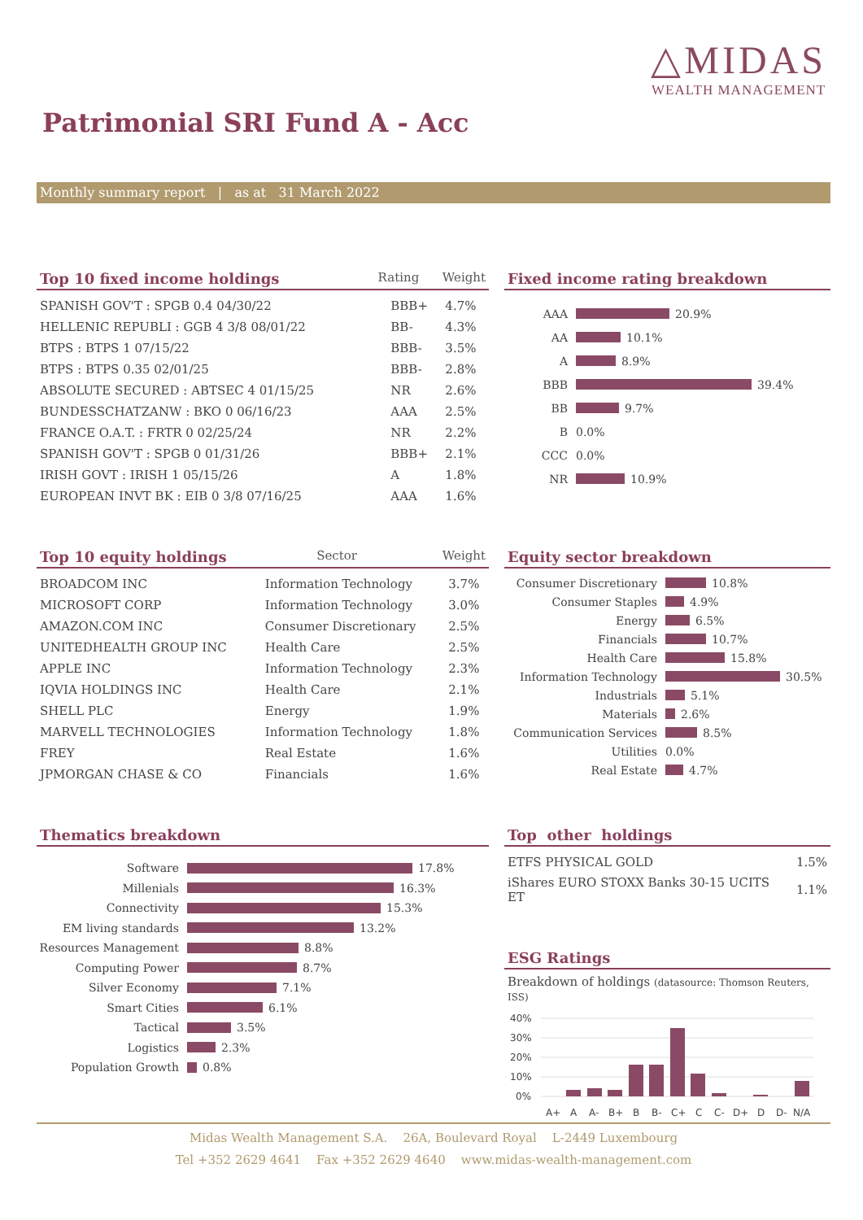△MIDAS
WEALTH MANAGEMENT
Patrimonial SRI Fund A - Acc
Monthly summary report | as at 31 March 2022
Top 10 fixed income holdings Rating Weight
| SPANISH GOV'T : SPGB 0.4 04/30/22 | BBB+ | 4.7% |
| HELLENIC REPUBLI : GGB 4 3/8 08/01/22 | BB- | 4.3% |
| BTPS : BTPS 1 07/15/22 | BBB- | 3.5% |
| BTPS : BTPS 0.35 02/01/25 | BBB- | 2.8% |
| ABSOLUTE SECURED : ABTSEC 4 01/15/25 | NR | 2.6% |
| BUNDESSCHATZANW : BKO 0 06/16/23 | AAA | 2.5% |
| FRANCE O.A.T. : FRTR 0 02/25/24 | NR | 2.2% |
| SPANISH GOV'T : SPGB 0 01/31/26 | BBB+ | 2.1% |
| IRISH GOVT : IRISH 1 05/15/26 | A | 1.8% |
| EUROPEAN INVT BK : EIB 0 3/8 07/16/25 | AAA | 1.6% |
Fixed income rating breakdown
AAA 20.9%
AA 10.1%
A 8.9%
BBB 39.4%
BB 9.7%
B 0.0%
CCC 0.0%
NR 10.9%
Top 10 equity holdings Sector Weight
| BROADCOM INC | Information Technology | 3.7% |
| MICROSOFT CORP | Information Technology | 3.0% |
| AMAZON.COM INC | Consumer Discretionary | 2.5% |
| UNITEDHEALTH GROUP INC | Health Care | 2.5% |
| APPLE INC | Information Technology | 2.3% |
| IQVIA HOLDINGS INC | Health Care | 2.1% |
| SHELL PLC | Energy | 1.9% |
| MARVELL TECHNOLOGIES | Information Technology | 1.8% |
| FREY | Real Estate | 1.6% |
| JPMORGAN CHASE & CO | Financials | 1.6% |
Equity sector breakdown
Consumer Discretionary 10.8%
Consumer Staples 4.9%
Energy 6.5%
Financials 10.7%
Health Care 15.8%
Information Technology 30.5%
Industrials 5.1%
Materials 2.6%
Communication Services 8.5%
Utilities 0.0%
Real Estate 4.7%
Thematics breakdown
Software 17.8%
Millenials 16.3%
Connectivity 15.3%
EM living standards 13.2%
Resources Management 8.8%
Computing Power 8.7%
Silver Economy 7.1%
Smart Cities 6.1%
Tactical 3.5%
Logistics 2.3%
Population Growth 0.8%
Top other holdings
| ETFS PHYSICAL GOLD | 1.5% |
| iShares EURO STOXX Banks 30-15 UCITS ET | 1.1% |
ESG Ratings
Breakdown of holdings (datasource: Thomson Reuters, ISS)
40%
30%
20%
10%
0%
A+
A
A-
B+
B
B-
C+
C
C-
D+
D
D-
N/A
Midas Wealth Management S.A. 26A, Boulevard Royal L-2449 Luxembourg
Tel +352 2629 4641 Fax +352 2629 4640 www.midas-wealth-management.com